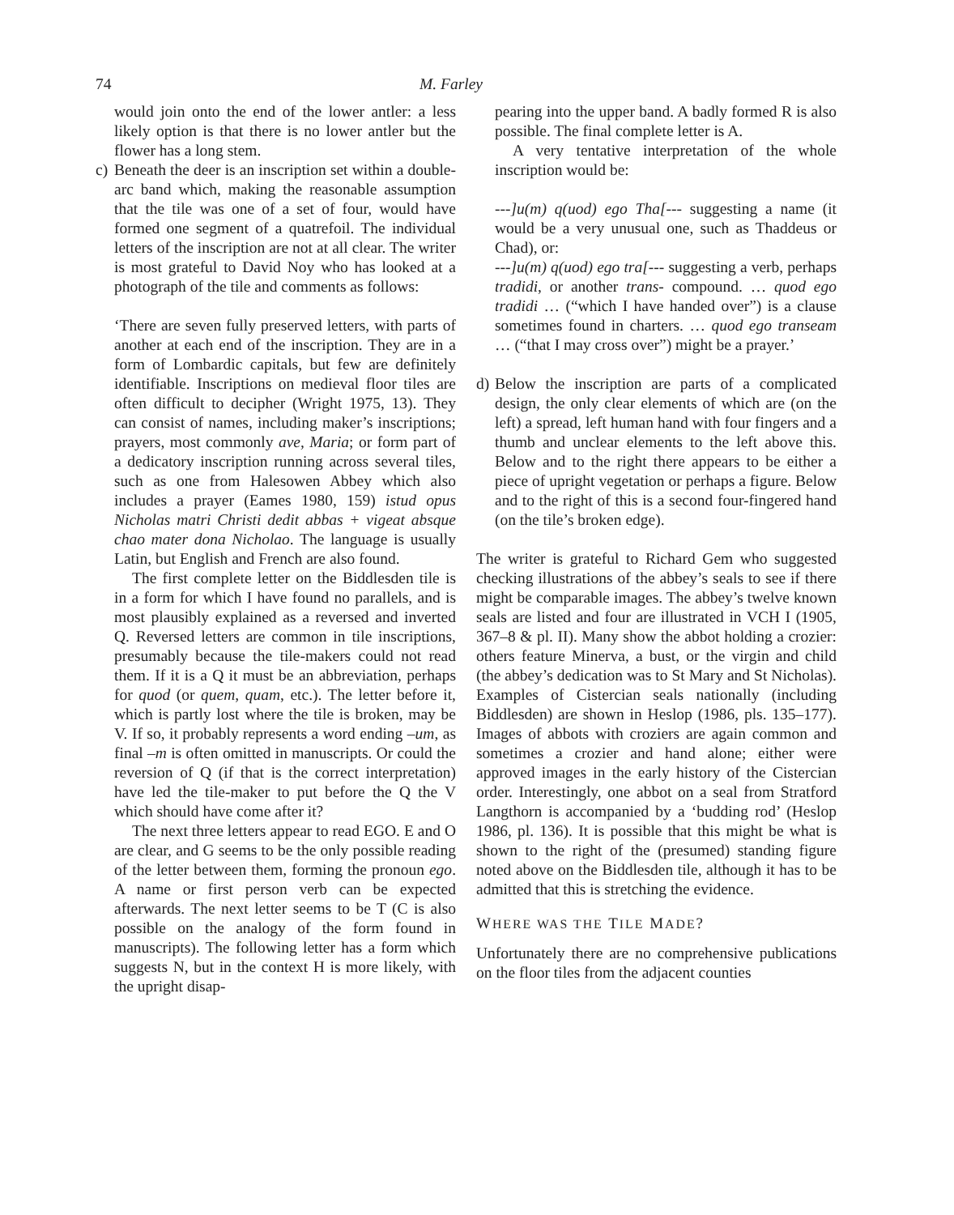74 M. Farley
would join onto the end of the lower antler: a less likely option is that there is no lower antler but the flower has a long stem.
c)
Beneath the deer is an inscription set within a double-arc band which, making the reasonable assumption that the tile was one of a set of four, would have formed one segment of a quatrefoil. The individual letters of the inscription are not at all clear. The writer is most grateful to David Noy who has looked at a photograph of the tile and comments as follows:
‘There are seven fully preserved letters, with parts of another at each end of the inscription. They are in a form of Lombardic capitals, but few are definitely identifiable. Inscriptions on medieval floor tiles are often difficult to decipher (Wright 1975, 13). They can consist of names, including maker’s inscriptions; prayers, most commonly ave, Maria; or form part of a dedicatory inscription running across several tiles, such as one from Halesowen Abbey which also includes a prayer (Eames 1980, 159) istud opus Nicholas matri Christi dedit abbas + vigeat absque chao mater dona Nicholao. The language is usually Latin, but English and French are also found.
The first complete letter on the Biddlesden tile is in a form for which I have found no parallels, and is most plausibly explained as a reversed and inverted Q. Reversed letters are common in tile inscriptions, presumably because the tile-makers could not read them. If it is a Q it must be an abbreviation, perhaps for quod (or quem, quam, etc.). The letter before it, which is partly lost where the tile is broken, may be V. If so, it probably represents a word ending –um, as final –m is often omitted in manuscripts. Or could the reversion of Q (if that is the correct interpretation) have led the tile-maker to put before the Q the V which should have come after it?
The next three letters appear to read EGO. E and O are clear, and G seems to be the only possible reading of the letter between them, forming the pronoun ego. A name or first person verb can be expected afterwards. The next letter seems to be T (C is also possible on the analogy of the form found in manuscripts). The following letter has a form which suggests N, but in the context H is more likely, with the upright disap-
pearing into the upper band. A badly formed R is also possible. The final complete letter is A.
A very tentative interpretation of the whole inscription would be:
---]u(m) q(uod) ego Tha[--- suggesting a name (it would be a very unusual one, such as Thaddeus or Chad), or:
---]u(m) q(uod) ego tra[--- suggesting a verb, perhaps tradidi, or another trans- compound. … quod ego tradidi … (“which I have handed over”) is a clause sometimes found in charters. … quod ego transeam … (“that I may cross over”) might be a prayer.’
d)
Below the inscription are parts of a complicated design, the only clear elements of which are (on the left) a spread, left human hand with four fingers and a thumb and unclear elements to the left above this. Below and to the right there appears to be either a piece of upright vegetation or perhaps a figure. Below and to the right of this is a second four-fingered hand (on the tile’s broken edge).
The writer is grateful to Richard Gem who suggested checking illustrations of the abbey’s seals to see if there might be comparable images. The abbey’s twelve known seals are listed and four are illustrated in VCH I (1905, 367–8 & pl. II). Many show the abbot holding a crozier: others feature Minerva, a bust, or the virgin and child (the abbey’s dedication was to St Mary and St Nicholas). Examples of Cistercian seals nationally (including Biddlesden) are shown in Heslop (1986, pls. 135–177). Images of abbots with croziers are again common and sometimes a crozier and hand alone; either were approved images in the early history of the Cistercian order. Interestingly, one abbot on a seal from Stratford Langthorn is accompanied by a ‘budding rod’ (Heslop 1986, pl. 136). It is possible that this might be what is shown to the right of the (presumed) standing figure noted above on the Biddlesden tile, although it has to be admitted that this is stretching the evidence.
WHERE WAS THE TILE MADE?
Unfortunately there are no comprehensive publications on the floor tiles from the adjacent counties